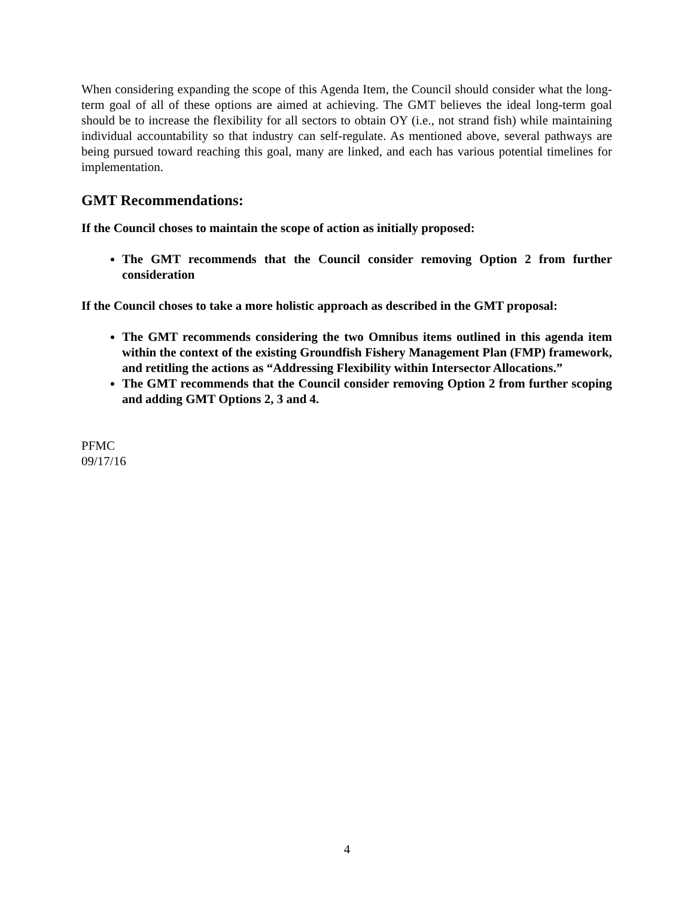When considering expanding the scope of this Agenda Item, the Council should consider what the long-term goal of all of these options are aimed at achieving. The GMT believes the ideal long-term goal should be to increase the flexibility for all sectors to obtain OY (i.e., not strand fish) while maintaining individual accountability so that industry can self-regulate. As mentioned above, several pathways are being pursued toward reaching this goal, many are linked, and each has various potential timelines for implementation.
GMT Recommendations:
If the Council choses to maintain the scope of action as initially proposed:
The GMT recommends that the Council consider removing Option 2 from further consideration
If the Council choses to take a more holistic approach as described in the GMT proposal:
The GMT recommends considering the two Omnibus items outlined in this agenda item within the context of the existing Groundfish Fishery Management Plan (FMP) framework, and retitling the actions as “Addressing Flexibility within Intersector Allocations.”
The GMT recommends that the Council consider removing Option 2 from further scoping and adding GMT Options 2, 3 and 4.
PFMC
09/17/16
4